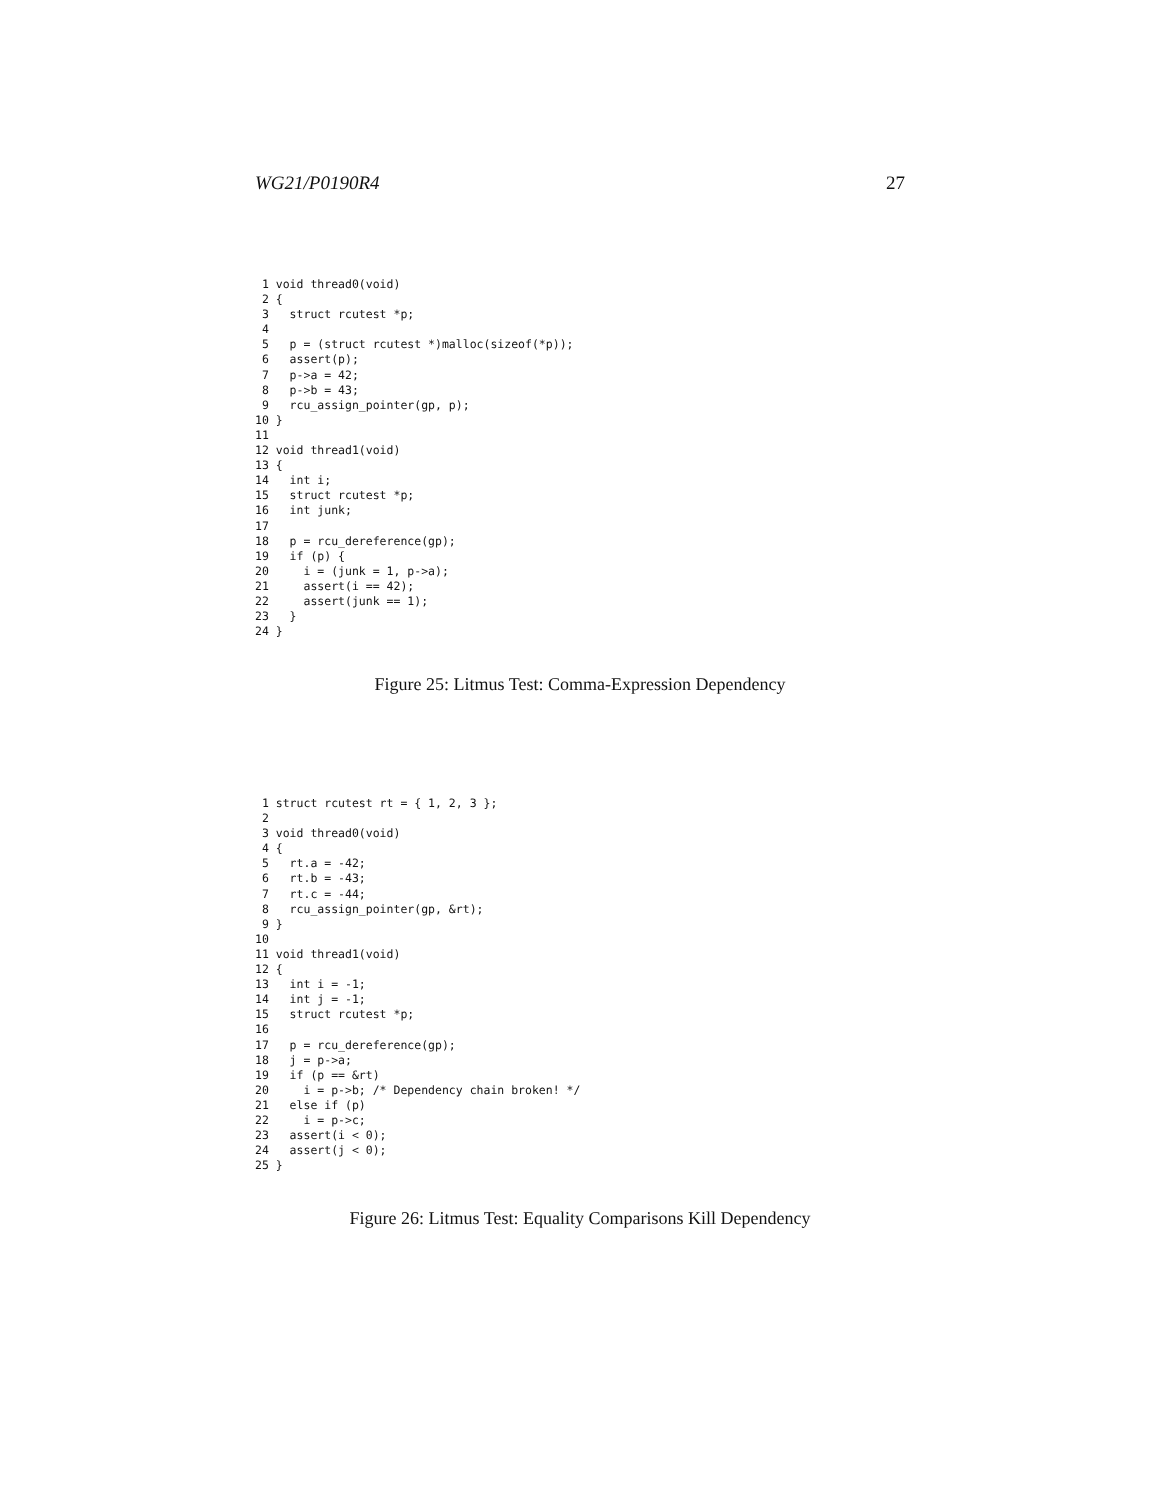WG21/P0190R4 27
 1 void thread0(void)
 2 {
 3   struct rcutest *p;
 4
 5   p = (struct rcutest *)malloc(sizeof(*p));
 6   assert(p);
 7   p->a = 42;
 8   p->b = 43;
 9   rcu_assign_pointer(gp, p);
10 }
11
12 void thread1(void)
13 {
14   int i;
15   struct rcutest *p;
16   int junk;
17
18   p = rcu_dereference(gp);
19   if (p) {
20     i = (junk = 1, p->a);
21     assert(i == 42);
22     assert(junk == 1);
23   }
24 }
Figure 25: Litmus Test: Comma-Expression Dependency
 1 struct rcutest rt = { 1, 2, 3 };
 2
 3 void thread0(void)
 4 {
 5   rt.a = -42;
 6   rt.b = -43;
 7   rt.c = -44;
 8   rcu_assign_pointer(gp, &rt);
 9 }
10
11 void thread1(void)
12 {
13   int i = -1;
14   int j = -1;
15   struct rcutest *p;
16
17   p = rcu_dereference(gp);
18   j = p->a;
19   if (p == &rt)
20     i = p->b; /* Dependency chain broken! */
21   else if (p)
22     i = p->c;
23   assert(i < 0);
24   assert(j < 0);
25 }
Figure 26: Litmus Test: Equality Comparisons Kill Dependency